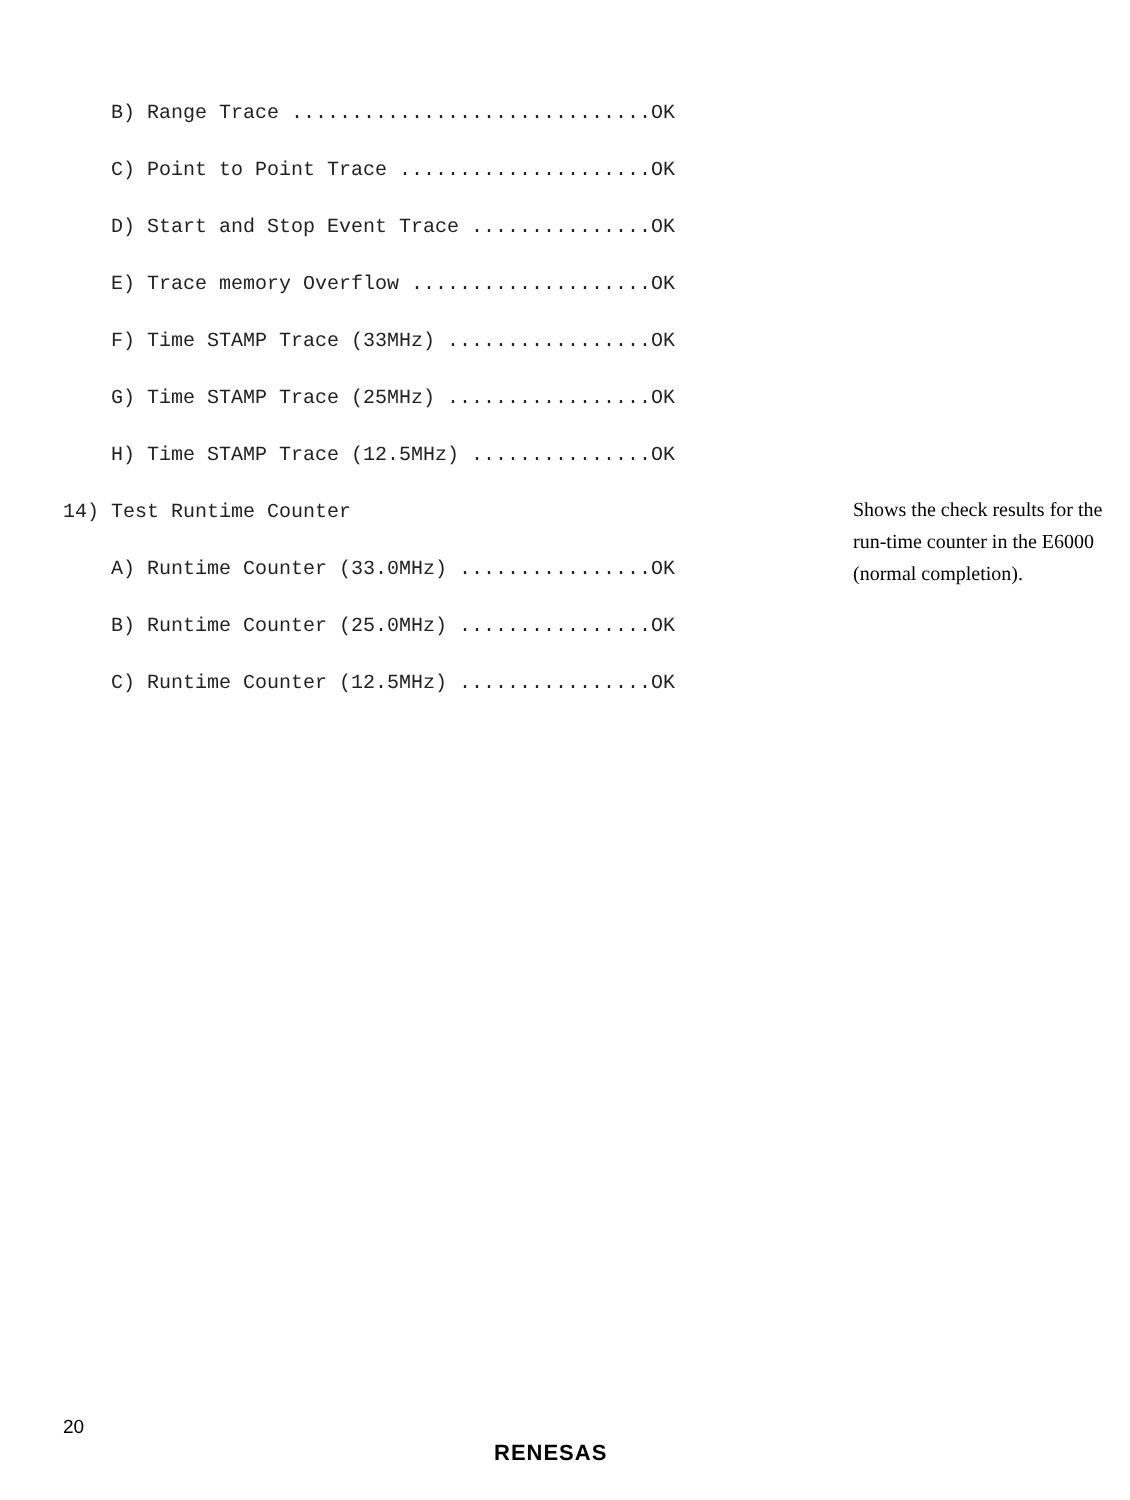B) Range Trace ..............................OK
C) Point to Point Trace .....................OK
D) Start and Stop Event Trace ...............OK
E) Trace memory Overflow ....................OK
F) Time STAMP Trace (33MHz) .................OK
G) Time STAMP Trace (25MHz) .................OK
H) Time STAMP Trace (12.5MHz) ...............OK
14) Test Runtime Counter
A) Runtime Counter (33.0MHz) ................OK
B) Runtime Counter (25.0MHz) ................OK
C) Runtime Counter (12.5MHz) ................OK
Shows the check results for the run-time counter in the E6000 (normal completion).
20
RENESAS